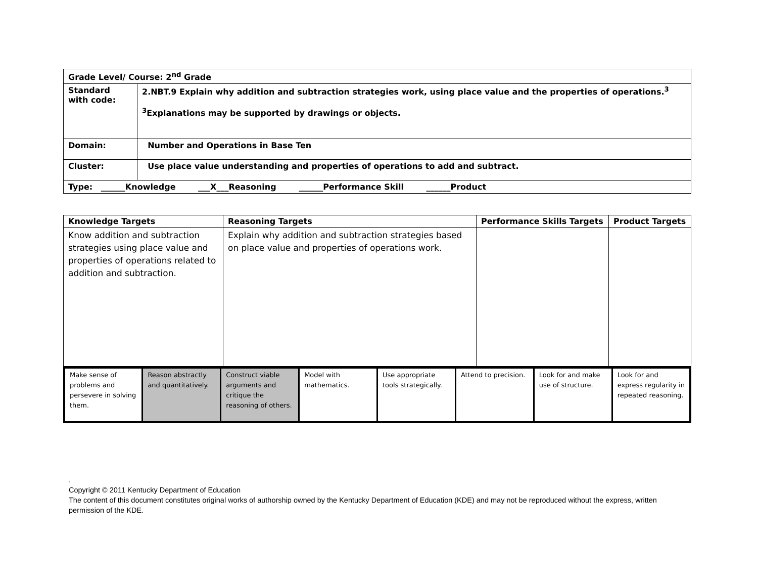| Grade Level/ Course: 2<sup>nd</sup> Grade | |
| Standard with code: | 2.NBT.9 Explain why addition and subtraction strategies work, using place value and the properties of operations.<sup>3</sup> <sup>3</sup> Explanations may be supported by drawings or objects. |
| Domain: | Number and Operations in Base Ten |
| Cluster: | Use place value understanding and properties of operations to add and subtract. |
| Type: ______Knowledge ___X___Reasoning ______Performance Skill ______Product | |
| Knowledge Targets | Reasoning Targets | Performance Skills Targets | Product Targets |
| --- | --- | --- | --- |
| Know addition and subtraction strategies using place value and properties of operations related to addition and subtraction. | Explain why addition and subtraction strategies based on place value and properties of operations work. | | |
| Make sense of problems and persevere in solving them. | Reason abstractly and quantitatively. | Construct viable arguments and critique the reasoning of others. | Model with mathematics. | Use appropriate tools strategically. | Attend to precision. | Look for and make use of structure. | Look for and express regularity in repeated reasoning. |
.
Copyright © 2011 Kentucky Department of Education
The content of this document constitutes original works of authorship owned by the Kentucky Department of Education (KDE) and may not be reproduced without the express, written permission of the KDE.